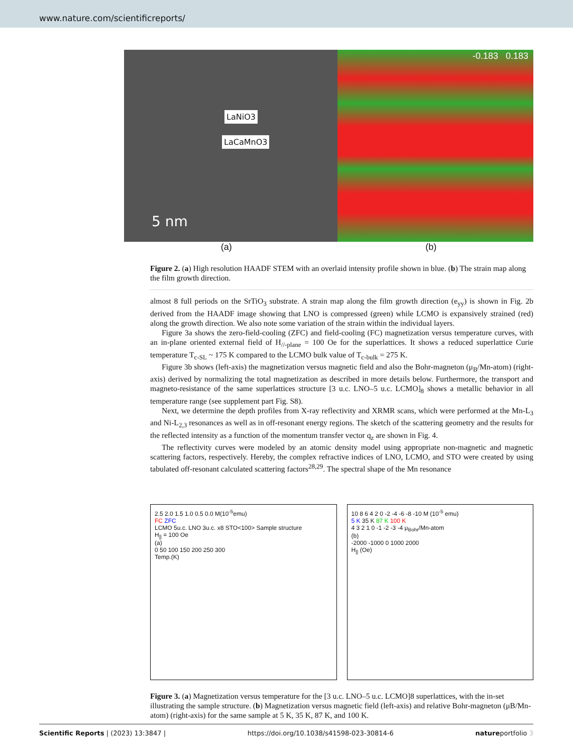www.nature.com/scientificreports/
LaNiO3
LaCaMnO3
5 nm
-0.183 0.183
(a) (b)
Figure 2. (a) High resolution HAADF STEM with an overlaid intensity profile shown in blue. (b) The strain map along the film growth direction.
almost 8 full periods on the SrTiO<sub>3</sub> substrate. A strain map along the film growth direction (e<sub>yy</sub>) is shown in Fig. 2b derived from the HAADF image showing that LNO is compressed (green) while LCMO is expansively strained (red) along the growth direction. We also note some variation of the strain within the individual layers.
Figure 3a shows the zero-field-cooling (ZFC) and field-cooling (FC) magnetization versus temperature curves, with an in-plane oriented external field of H<sub>//-plane</sub> = 100 Oe for the superlattices. It shows a reduced superlattice Curie temperature T<sub>c-SL</sub> ~ 175 K compared to the LCMO bulk value of T<sub>c-bulk</sub> = 275 K.
Figure 3b shows (left-axis) the magnetization versus magnetic field and also the Bohr-magneton (μ<sub>B</sub>/Mn-atom) (right-axis) derived by normalizing the total magnetization as described in more details below. Furthermore, the transport and magneto-resistance of the same superlattices structure [3 u.c. LNO–5 u.c. LCMO]<sub>8</sub> shows a metallic behavior in all temperature range (see supplement part Fig. S8).
Next, we determine the depth profiles from X-ray reflectivity and XRMR scans, which were performed at the Mn-L<sub>3</sub> and Ni-L<sub>2,3</sub> resonances as well as in off-resonant energy regions. The sketch of the scattering geometry and the results for the reflected intensity as a function of the momentum transfer vector q<sub>z</sub> are shown in Fig. 4.
The reflectivity curves were modeled by an atomic density model using appropriate non-magnetic and magnetic scattering factors, respectively. Hereby, the complex refractive indices of LNO, LCMO, and STO were created by using tabulated off-resonant calculated scattering factors<sup>28,29</sup>. The spectral shape of the Mn resonance
2.5 2.0 1.5 1.0 0.5 0.0 M(10<sup>-5</sup>emu)
FC ZFC
LCMO 5u.c. LNO 3u.c. x8 STO<100> Sample structure
H<sub>||</sub> = 100 Oe
(a)
0 50 100 150 200 250 300
Temp.(K)
10 8 6 4 2 0 -2 -4 -6 -8 -10 M (10<sup>-5</sup> emu)
5 K 35 K 87 K 100 K
4 3 2 1 0 -1 -2 -3 -4 μ<sub>Bohr</sub>/Mn-atom
(b)
-2000 -1000 0 1000 2000
H<sub>||</sub> (Oe)
Figure 3. (a) Magnetization versus temperature for the [3 u.c. LNO–5 u.c. LCMO]8 superlattices, with the in-set illustrating the sample structure. (b) Magnetization versus magnetic field (left-axis) and relative Bohr-magneton (μB/Mn-atom) (right-axis) for the same sample at 5 K, 35 K, 87 K, and 100 K.
Scientific Reports | (2023) 13:3847 | https://doi.org/10.1038/s41598-023-30814-6 natureportfolio 3